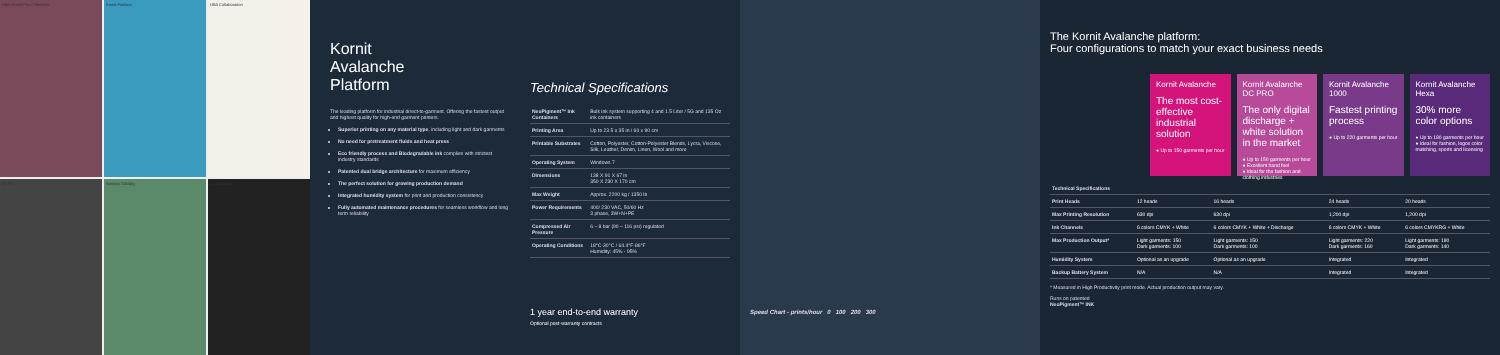HBA Grand Prix Collection
Kornit Fashion
HBA Collaboration
Dr. Ph.
Annoop Goldsky
Art Customer
Kornit
Avalanche
Platform
The leading platform for industrial direct-to-garment. Offering the fastest output and highest quality for high-end garment printers.
Superior printing on any material type, including light and dark garments
No need for pretreatment fluids and heat press
Eco friendly process and Biodegradable ink complies with strictest industry standards
Patented dual bridge architecture for maximum efficiency
The perfect solution for growing production demand
Integrated humidity system for print and production consistency
Fully automated maintenance procedures for seamless workflow and long term reliability
1 year end-to-end warranty
Optional post-warranty contracts
Technical Specifications
| NeoPigment™ Ink Containers | Bulk ink system supporting 4 and 1.5 Liter / 5G and 135 Oz ink containers |
| Printing Area | Up to 23.5 x 35 in / 60 x 90 cm |
| Printable Substrates | Cotton, Polyester, Cotton-Polyester Blends, Lycra, Viscose, Silk, Leather, Denim, Linen, Wool and more |
| Operating System | Windows 7 |
| Dimensions | 138 X 91 X 67 in 350 X 230 X 170 cm |
| Max Weight | Approx. 2200 kg / 1350 lb |
| Power Requirements | 400/ 230 VAC, 50/60 Hz 3 phase, 3W+N+PE |
| Compressed Air Pressure | 6 – 8 bar (90 – 116 psi) regulated |
| Operating Conditions | 18°C-30°C / 64.4°F-86°F Humidity: 45% - 95% |
Speed Chart - prints/hour 0 100 200 300
The Kornit Avalanche platform:
Four configurations to match your exact business needs
Kornit Avalanche
The most cost-effective industrial solution
● Up to 150 garments per hour
Kornit Avalanche DC PRO
The only digital discharge + white solution in the market
● Up to 150 garments per hour
● Excellent hand feel
● Ideal for the fashion and clothing industries
Kornit Avalanche 1000
Fastest printing process
● Up to 220 garments per hour
Kornit Avalanche Hexa
30% more color options
● Up to 180 garments per hour
● Ideal for fashion, logos color matching, sports and licensing
| Technical Specifications | | | | |
| Print Heads | 12 heads | 16 heads | 24 heads | 20 heads |
| Max Printing Resolution | 630 dpi | 630 dpi | 1,200 dpi | 1,200 dpi |
| Ink Channels | 6 colors CMYK + White | 6 colors CMYK + White + Discharge | 6 colors CMYK + White | 6 colors CMYKRG + White |
| Max Production Output* | Light garments: 150 Dark garments: 100 | Light garments: 150 Dark garments: 100 | Light garments: 220 Dark garments: 160 | Light garments: 180 Dark garments: 140 |
| Humidity System | Optional as an upgrade | Optional as an upgrade | Integrated | Integrated |
| Backup Battery System | N/A | N/A | Integrated | Integrated |
* Measured in High Productivity print mode. Actual production output may vary.
Runs on patented
NeoPigment™ INK